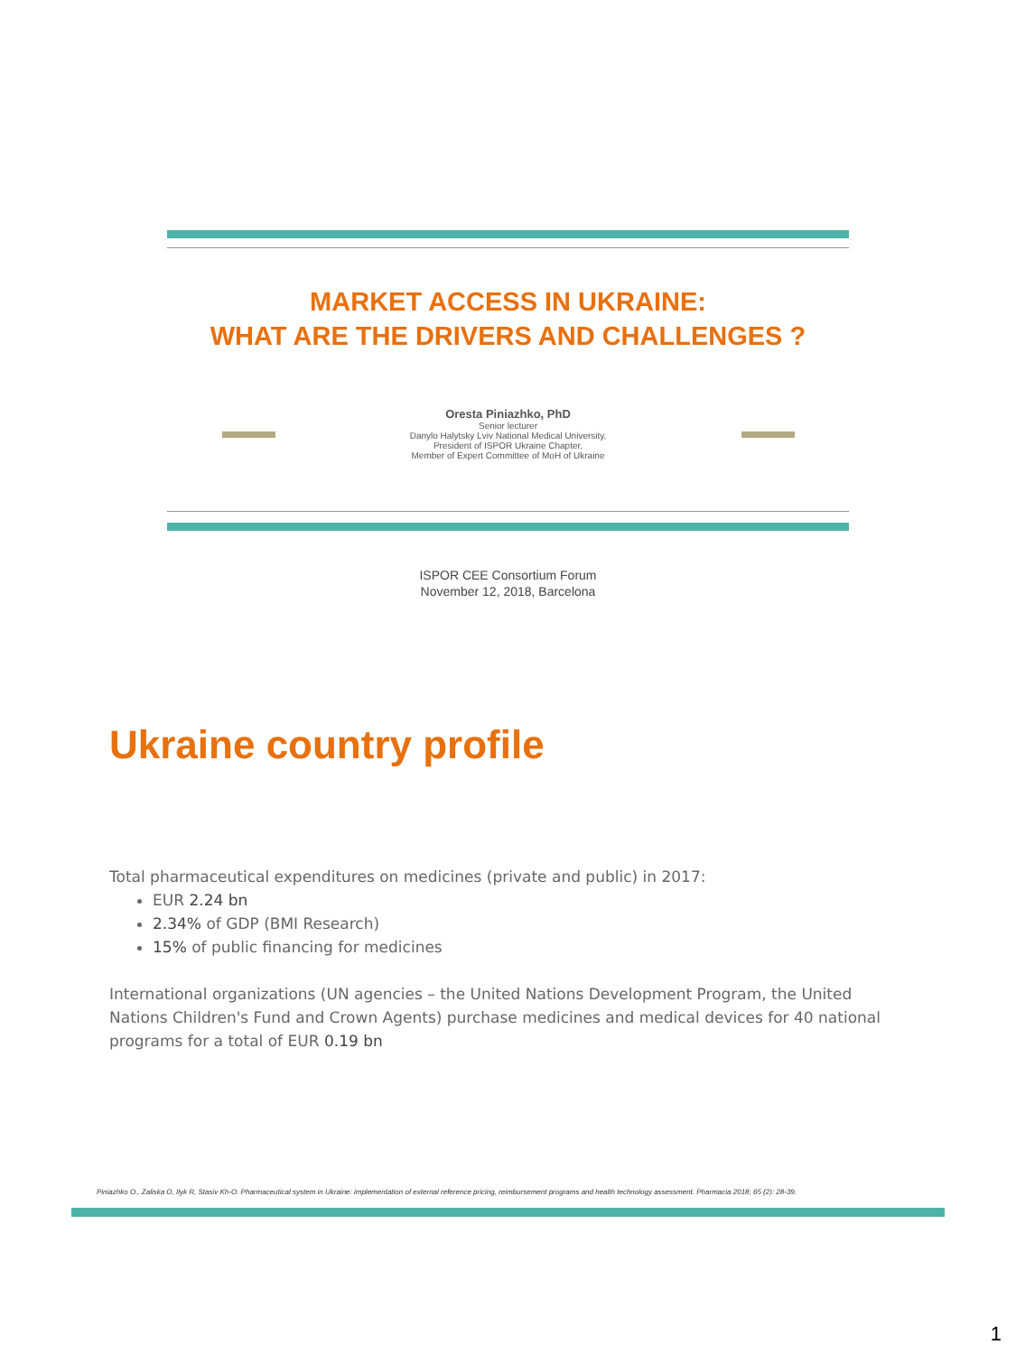MARKET ACCESS IN UKRAINE:
WHAT ARE THE DRIVERS AND CHALLENGES ?
Oresta Piniazhko, PhD
Senior lecturer
Danylo Halytsky Lviv National Medical University,
President of ISPOR Ukraine Chapter,
Member of Expert Committee of MoH of Ukraine
ISPOR CEE Consortium Forum
November 12, 2018, Barcelona
Ukraine country profile
Total pharmaceutical expenditures on medicines (private and public) in 2017:
EUR 2.24 bn
2.34% of GDP (BMI Research)
15% of public financing for medicines
International organizations (UN agencies – the United Nations Development Program, the United Nations Children's Fund and Crown Agents) purchase medicines and medical devices for 40 national programs for a total of EUR 0.19 bn
Piniazhko O., Zaliska O, Ilyk R, Stasiv Kh-O. Pharmaceutical system in Ukraine: implementation of external reference pricing, reimbursement programs and health technology assessment. Pharmacia 2018; 65 (2): 28-39.
1